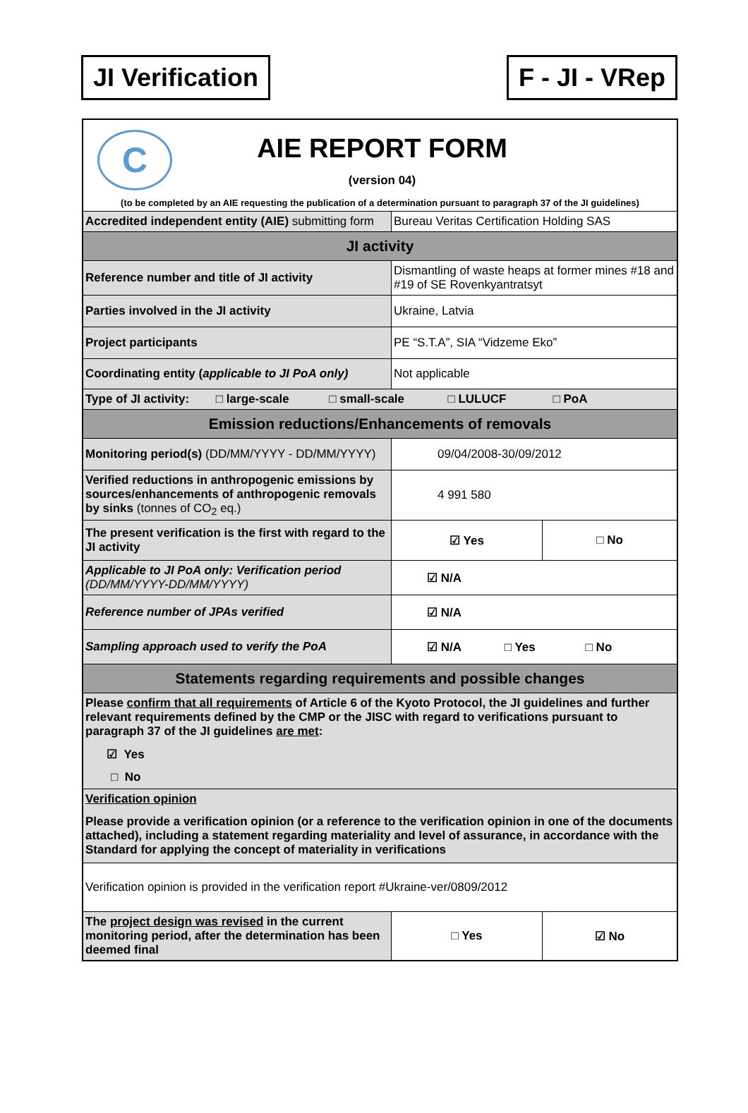JI Verification F - JI - VRep
| C AIE REPORT FORM (version 04) (to be completed by an AIE requesting the publication of a determination pursuant to paragraph 37 of the JI guidelines) | | |
| Accredited independent entity (AIE) submitting form | Bureau Veritas Certification Holding SAS | |
| JI activity | | |
| Reference number and title of JI activity | Dismantling of waste heaps at former mines #18 and #19 of SE Rovenkyantratsyt | |
| Parties involved in the JI activity | Ukraine, Latvia | |
| Project participants | PE “S.T.A”, SIA “Vidzeme Eko” | |
| Coordinating entity ( applicable to JI PoA only) | Not applicable | |
| Type of JI activity: □ large-scale □ small-scale □ LULUCF □ PoA | | |
| Emission reductions/Enhancements of removals | | |
| Monitoring period(s) (DD/MM/YYYY - DD/MM/YYYY) | 09/04/2008-30/09/2012 | |
| Verified reductions in anthropogenic emissions by sources/enhancements of anthropogenic removals by sinks (tonnes of CO<sub>2</sub> eq.) | 4 991 580 | |
| The present verification is the first with regard to the JI activity | ☑ Yes | □ No |
| Applicable to JI PoA only: Verification period (DD/MM/YYYY-DD/MM/YYYY) | ☑ N/A | |
| Reference number of JPAs verified | ☑ N/A | |
| Sampling approach used to verify the PoA | ☑ N/A □ Yes □ No | |
| Statements regarding requirements and possible changes | | |
| Please confirm that all requirements of Article 6 of the Kyoto Protocol, the JI guidelines and further relevant requirements defined by the CMP or the JISC with regard to verifications pursuant to paragraph 37 of the JI guidelines are met : ☑ Yes □ No | | |
| Verification opinion Please provide a verification opinion (or a reference to the verification opinion in one of the documents attached), including a statement regarding materiality and level of assurance, in accordance with the Standard for applying the concept of materiality in verifications | | |
| Verification opinion is provided in the verification report #Ukraine-ver/0809/2012 | | |
| The project design was revised in the current monitoring period, after the determination has been deemed final | □ Yes | ☑ No |